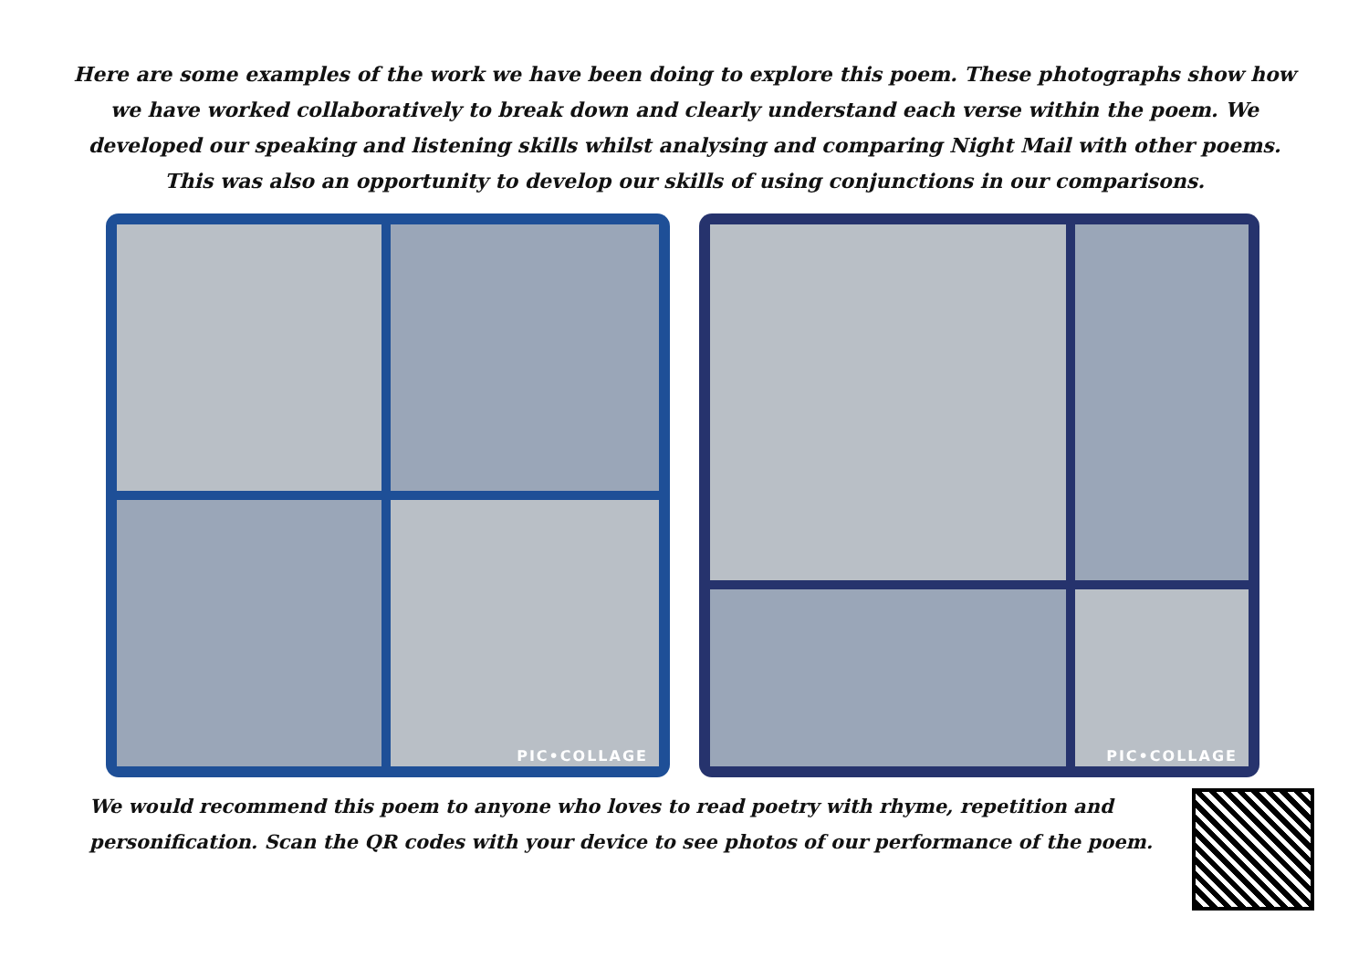Here are some examples of the work we have been doing to explore this poem. These photographs show how we have worked collaboratively to break down and clearly understand each verse within the poem. We developed our speaking and listening skills whilst analysing and comparing Night Mail with other poems. This was also an opportunity to develop our skills of using conjunctions in our comparisons.
PIC•COLLAGE PIC•COLLAGE
We would recommend this poem to anyone who loves to read poetry with rhyme, repetition and personification. Scan the QR codes with your device to see photos of our performance of the poem.